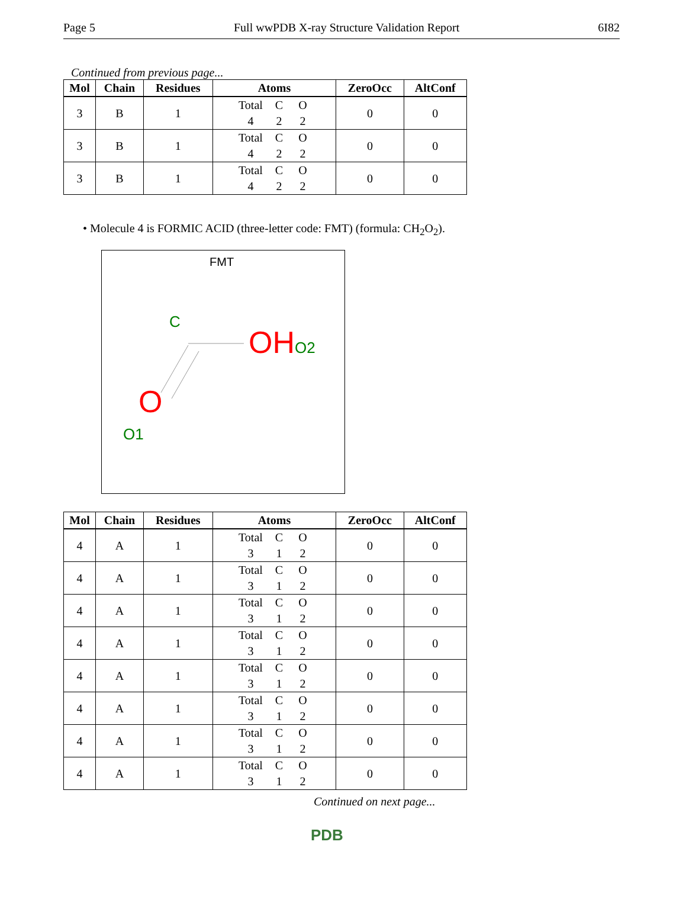Page 5 Full wwPDB X-ray Structure Validation Report 6I82
Continued from previous page...
| Mol | Chain | Residues | Atoms | ZeroOcc | AltConf |
| --- | --- | --- | --- | --- | --- |
| 3 | B | 1 | Total C O 4 2 2 | 0 | 0 |
| 3 | B | 1 | Total C O 4 2 2 | 0 | 0 |
| 3 | B | 1 | Total C O 4 2 2 | 0 | 0 |
• Molecule 4 is FORMIC ACID (three-letter code: FMT) (formula: CH<sub>2</sub>O<sub>2</sub>).
FMT
C
OHO2
O
O1
| Mol | Chain | Residues | Atoms | ZeroOcc | AltConf |
| --- | --- | --- | --- | --- | --- |
| 4 | A | 1 | Total C O 3 1 2 | 0 | 0 |
| 4 | A | 1 | Total C O 3 1 2 | 0 | 0 |
| 4 | A | 1 | Total C O 3 1 2 | 0 | 0 |
| 4 | A | 1 | Total C O 3 1 2 | 0 | 0 |
| 4 | A | 1 | Total C O 3 1 2 | 0 | 0 |
| 4 | A | 1 | Total C O 3 1 2 | 0 | 0 |
| 4 | A | 1 | Total C O 3 1 2 | 0 | 0 |
| 4 | A | 1 | Total C O 3 1 2 | 0 | 0 |
Continued on next page...
PDB